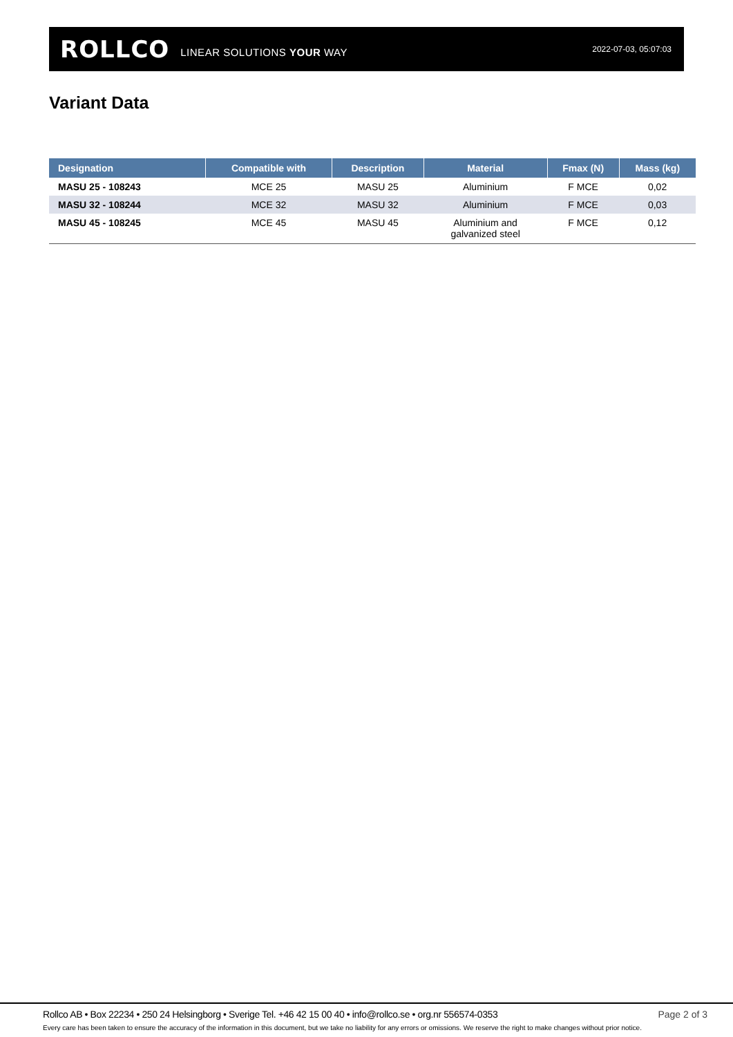ROLLCO LINEAR SOLUTIONS YOUR WAY 2022-07-03, 05:07:03
Variant Data
| Designation | Compatible with | Description | Material | Fmax (N) | Mass (kg) |
| --- | --- | --- | --- | --- | --- |
| MASU 25 - 108243 | MCE 25 | MASU 25 | Aluminium | F MCE | 0,02 |
| MASU 32 - 108244 | MCE 32 | MASU 32 | Aluminium | F MCE | 0,03 |
| MASU 45 - 108245 | MCE 45 | MASU 45 | Aluminium and galvanized steel | F MCE | 0,12 |
Rollco AB • Box 22234 • 250 24 Helsingborg • Sverige Tel. +46 42 15 00 40 • info@rollco.se • org.nr 556574-0353 Page 2 of 3
Every care has been taken to ensure the accuracy of the information in this document, but we take no liability for any errors or omissions. We reserve the right to make changes without prior notice.